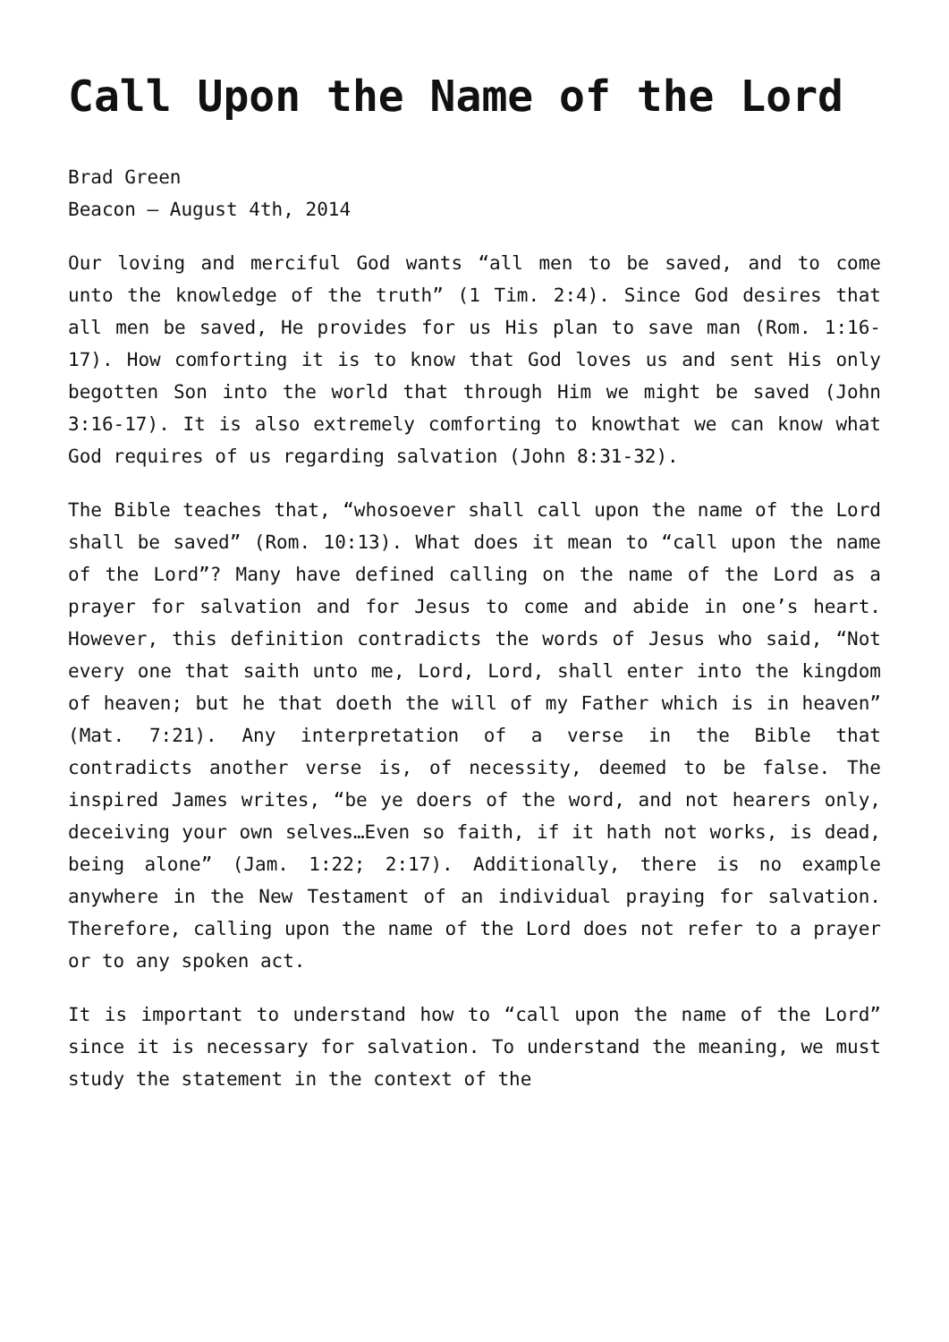Call Upon the Name of the Lord
Brad Green
Beacon – August 4th, 2014
Our loving and merciful God wants “all men to be saved, and to come unto the knowledge of the truth” (1 Tim. 2:4). Since God desires that all men be saved, He provides for us His plan to save man (Rom. 1:16-17). How comforting it is to know that God loves us and sent His only begotten Son into the world that through Him we might be saved (John 3:16-17). It is also extremely comforting to knowthat we can know what God requires of us regarding salvation (John 8:31-32).
The Bible teaches that, “whosoever shall call upon the name of the Lord shall be saved” (Rom. 10:13). What does it mean to “call upon the name of the Lord”? Many have defined calling on the name of the Lord as a prayer for salvation and for Jesus to come and abide in one’s heart. However, this definition contradicts the words of Jesus who said, “Not every one that saith unto me, Lord, Lord, shall enter into the kingdom of heaven; but he that doeth the will of my Father which is in heaven” (Mat. 7:21). Any interpretation of a verse in the Bible that contradicts another verse is, of necessity, deemed to be false. The inspired James writes, “be ye doers of the word, and not hearers only, deceiving your own selves…Even so faith, if it hath not works, is dead, being alone” (Jam. 1:22; 2:17). Additionally, there is no example anywhere in the New Testament of an individual praying for salvation. Therefore, calling upon the name of the Lord does not refer to a prayer or to any spoken act.
It is important to understand how to “call upon the name of the Lord” since it is necessary for salvation. To understand the meaning, we must study the statement in the context of the